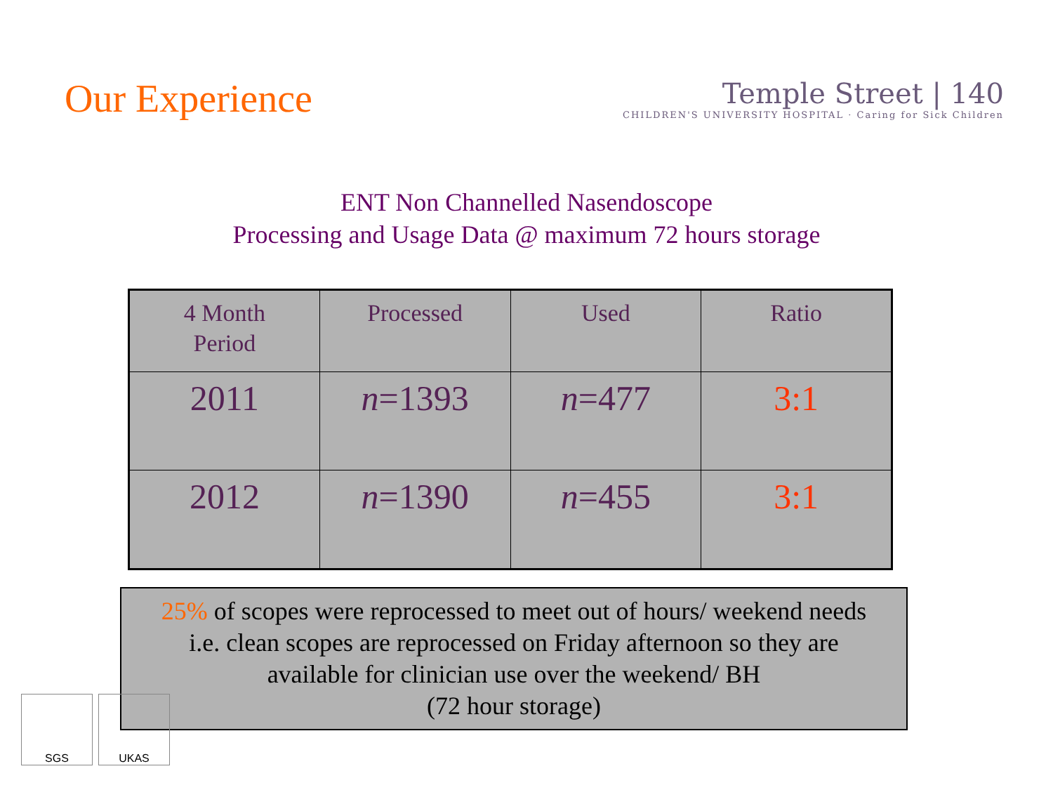Our Experience
Temple Street | 140
CHILDREN'S UNIVERSITY HOSPITAL · Caring for Sick Children
ENT Non Channelled Nasendoscope
Processing and Usage Data @ maximum 72 hours storage
| 4 Month Period | Processed | Used | Ratio |
| --- | --- | --- | --- |
| 2011 | n =1393 | n =477 | 3:1 |
| 2012 | n =1390 | n =455 | 3:1 |
25% of scopes were reprocessed to meet out of hours/ weekend needs
i.e. clean scopes are reprocessed on Friday afternoon so they are
available for clinician use over the weekend/ BH
(72 hour storage)
SGS UKAS